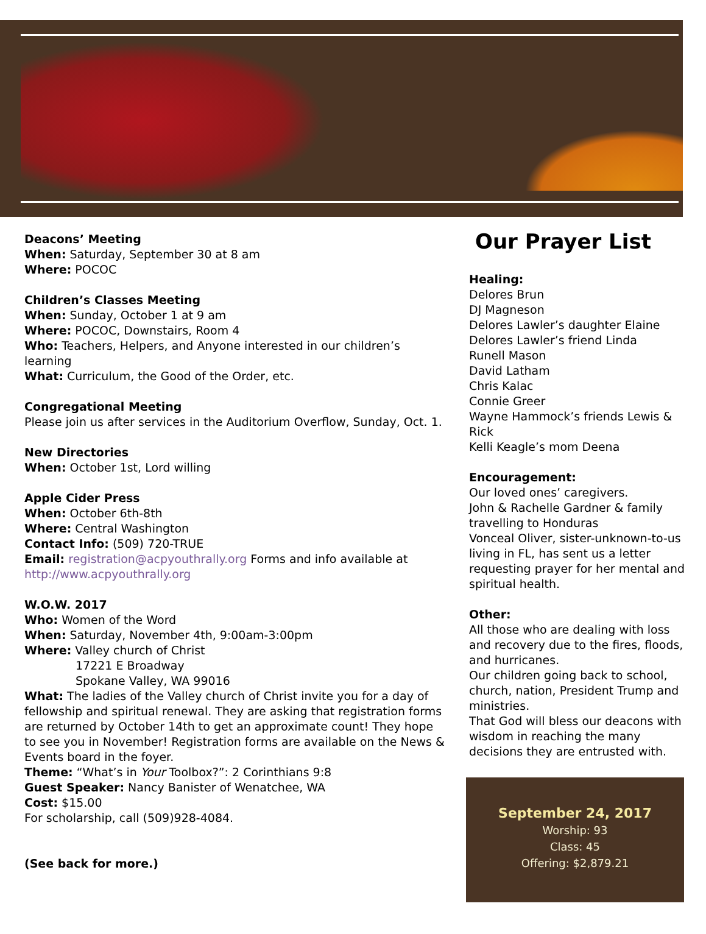Deacons’ Meeting
When: Saturday, September 30 at 8 am
Where: POCOC
Children’s Classes Meeting
When: Sunday, October 1 at 9 am
Where: POCOC, Downstairs, Room 4
Who: Teachers, Helpers, and Anyone interested in our children’s learning
What: Curriculum, the Good of the Order, etc.
Congregational Meeting
Please join us after services in the Auditorium Overflow, Sunday, Oct. 1.
New Directories
When: October 1st, Lord willing
Apple Cider Press
When: October 6th-8th
Where: Central Washington
Contact Info: (509) 720-TRUE
Email: registration@acpyouthrally.org Forms and info available at http://www.acpyouthrally.org
W.O.W. 2017
Who: Women of the Word
When: Saturday, November 4th, 9:00am-3:00pm
Where: Valley church of Christ
17221 E Broadway
Spokane Valley, WA 99016
What: The ladies of the Valley church of Christ invite you for a day of fellowship and spiritual renewal. They are asking that registration forms are returned by October 14th to get an approximate count! They hope to see you in November! Registration forms are available on the News & Events board in the foyer.
Theme: “What’s in Your Toolbox?”: 2 Corinthians 9:8
Guest Speaker: Nancy Banister of Wenatchee, WA
Cost: $15.00
For scholarship, call (509)928-4084.
(See back for more.)
Our Prayer List
Healing:
Delores Brun
DJ Magneson
Delores Lawler’s daughter Elaine
Delores Lawler’s friend Linda
Runell Mason
David Latham
Chris Kalac
Connie Greer
Wayne Hammock’s friends Lewis & Rick
Kelli Keagle’s mom Deena
Encouragement:
Our loved ones’ caregivers.
John & Rachelle Gardner & family travelling to Honduras
Vonceal Oliver, sister-unknown-to-us living in FL, has sent us a letter requesting prayer for her mental and spiritual health.
Other:
All those who are dealing with loss and recovery due to the fires, floods, and hurricanes.
Our children going back to school, church, nation, President Trump and ministries.
That God will bless our deacons with wisdom in reaching the many decisions they are entrusted with.
September 24, 2017
Worship: 93
Class: 45
Offering: $2,879.21